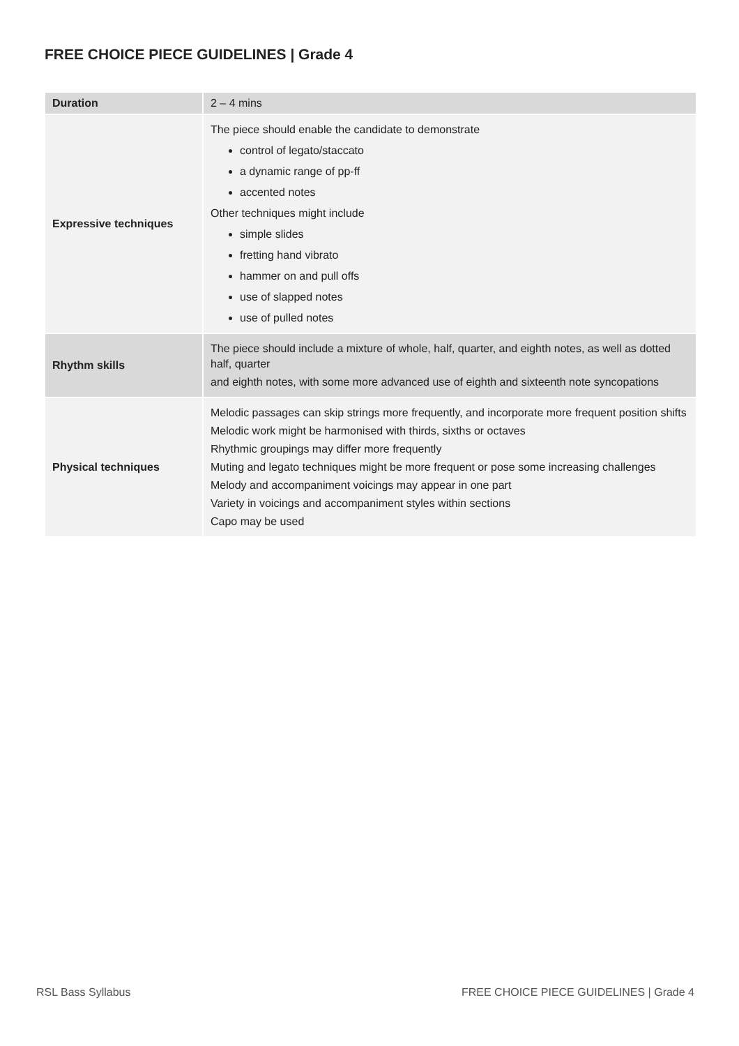FREE CHOICE PIECE GUIDELINES | Grade 4
| Duration | 2 – 4 mins |
| Expressive techniques | The piece should enable the candidate to demonstrate control of legato/staccato a dynamic range of pp-ff accented notes Other techniques might include simple slides fretting hand vibrato hammer on and pull offs use of slapped notes use of pulled notes |
| Rhythm skills | The piece should include a mixture of whole, half, quarter, and eighth notes, as well as dotted half, quarter and eighth notes, with some more advanced use of eighth and sixteenth note syncopations |
| Physical techniques | Melodic passages can skip strings more frequently, and incorporate more frequent position shifts Melodic work might be harmonised with thirds, sixths or octaves Rhythmic groupings may differ more frequently Muting and legato techniques might be more frequent or pose some increasing challenges Melody and accompaniment voicings may appear in one part Variety in voicings and accompaniment styles within sections Capo may be used |
RSL Bass Syllabus
FREE CHOICE PIECE GUIDELINES | Grade 4